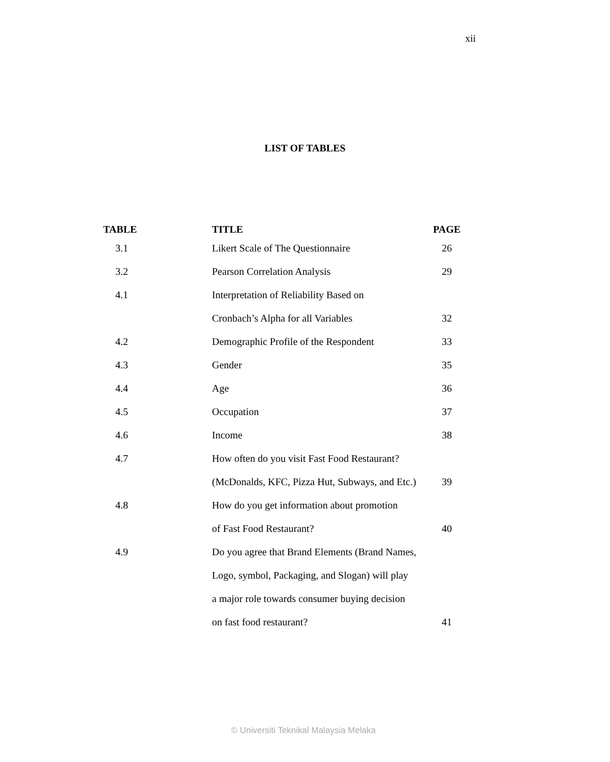xii
LIST OF TABLES
| TABLE | TITLE | PAGE |
| --- | --- | --- |
| 3.1 | Likert Scale of The Questionnaire | 26 |
| 3.2 | Pearson Correlation Analysis | 29 |
| 4.1 | Interpretation of Reliability Based on | |
| | Cronbach’s Alpha for all Variables | 32 |
| 4.2 | Demographic Profile of the Respondent | 33 |
| 4.3 | Gender | 35 |
| 4.4 | Age | 36 |
| 4.5 | Occupation | 37 |
| 4.6 | Income | 38 |
| 4.7 | How often do you visit Fast Food Restaurant? | |
| | (McDonalds, KFC, Pizza Hut, Subways, and Etc.) | 39 |
| 4.8 | How do you get information about promotion | |
| | of Fast Food Restaurant? | 40 |
| 4.9 | Do you agree that Brand Elements (Brand Names, | |
| | Logo, symbol, Packaging, and Slogan) will play | |
| | a major role towards consumer buying decision | |
| | on fast food restaurant? | 41 |
© Universiti Teknikal Malaysia Melaka